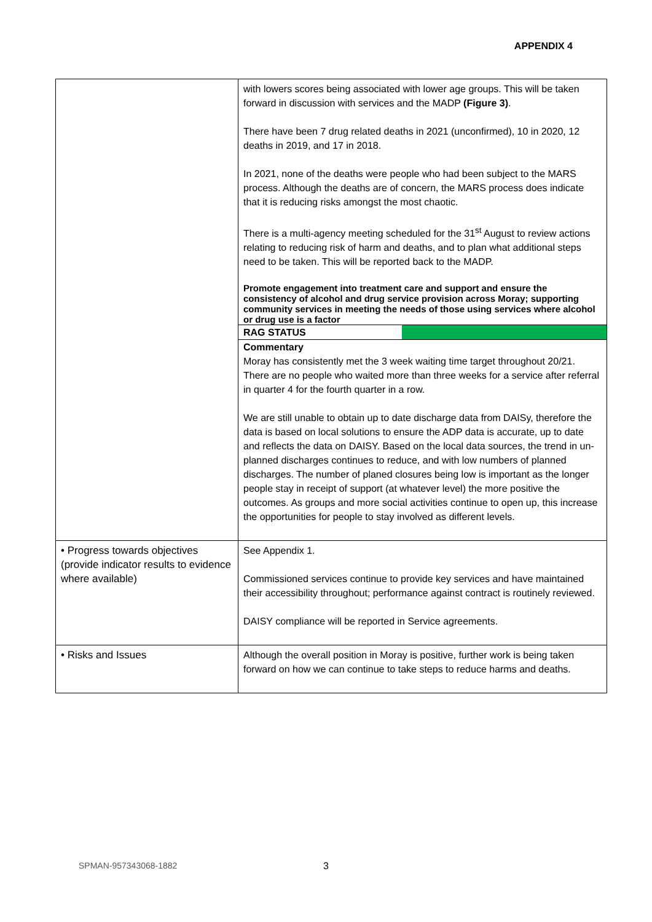APPENDIX 4
| | with lowers scores being associated with lower age groups. This will be taken forward in discussion with services and the MADP (Figure 3) . There have been 7 drug related deaths in 2021 (unconfirmed), 10 in 2020, 12 deaths in 2019, and 17 in 2018. In 2021, none of the deaths were people who had been subject to the MARS process. Although the deaths are of concern, the MARS process does indicate that it is reducing risks amongst the most chaotic. There is a multi-agency meeting scheduled for the 31<sup>st</sup> August to review actions relating to reducing risk of harm and deaths, and to plan what additional steps need to be taken. This will be reported back to the MADP. Promote engagement into treatment care and support and ensure the consistency of alcohol and drug service provision across Moray; supporting community services in meeting the needs of those using services where alcohol or drug use is a factor / RAG STATUS / / Commentary Moray has consistently met the 3 week waiting time target throughout 20/21. There are no people who waited more than three weeks for a service after referral in quarter 4 for the fourth quarter in a row. We are still unable to obtain up to date discharge data from DAISy, therefore the data is based on local solutions to ensure the ADP data is accurate, up to date and reflects the data on DAISY. Based on the local data sources, the trend in un-planned discharges continues to reduce, and with low numbers of planned discharges. The number of planed closures being low is important as the longer people stay in receipt of support (at whatever level) the more positive the outcomes. As groups and more social activities continue to open up, this increase the opportunities for people to stay involved as different levels. |
| • Progress towards objectives (provide indicator results to evidence where available) | See Appendix 1. Commissioned services continue to provide key services and have maintained their accessibility throughout; performance against contract is routinely reviewed. DAISY compliance will be reported in Service agreements. |
| • Risks and Issues | Although the overall position in Moray is positive, further work is being taken forward on how we can continue to take steps to reduce harms and deaths. |
SPMAN-957343068-1882 3